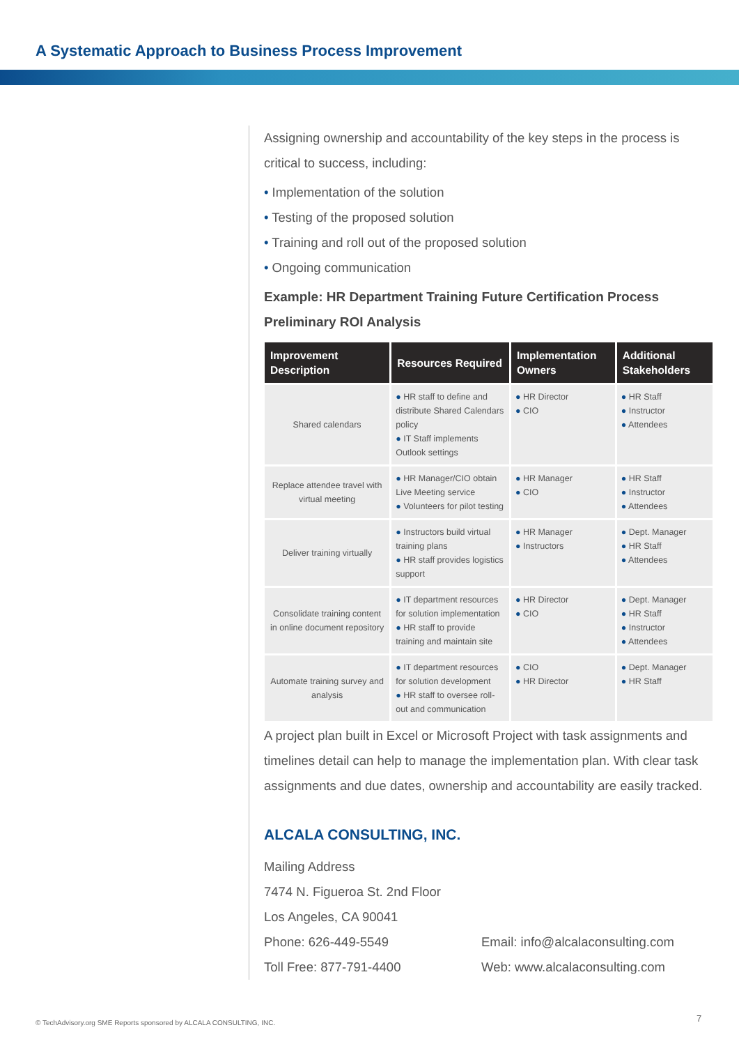A Systematic Approach to Business Process Improvement
Assigning ownership and accountability of the key steps in the process is critical to success, including:
• Implementation of the solution
• Testing of the proposed solution
• Training and roll out of the proposed solution
• Ongoing communication
Example: HR Department Training Future Certification Process
Preliminary ROI Analysis
| Improvement Description | Resources Required | Implementation Owners | Additional Stakeholders |
| --- | --- | --- | --- |
| Shared calendars | ● HR staff to define and distribute Shared Calendars policy ● IT Staff implements Outlook settings | ● HR Director ● CIO | ● HR Staff ● Instructor ● Attendees |
| Replace attendee travel with virtual meeting | ● HR Manager/CIO obtain Live Meeting service ● Volunteers for pilot testing | ● HR Manager ● CIO | ● HR Staff ● Instructor ● Attendees |
| Deliver training virtually | ● Instructors build virtual training plans ● HR staff provides logistics support | ● HR Manager ● Instructors | ● Dept. Manager ● HR Staff ● Attendees |
| Consolidate training content in online document repository | ● IT department resources for solution implementation ● HR staff to provide training and maintain site | ● HR Director ● CIO | ● Dept. Manager ● HR Staff ● Instructor ● Attendees |
| Automate training survey and analysis | ● IT department resources for solution development ● HR staff to oversee roll-out and communication | ● CIO ● HR Director | ● Dept. Manager ● HR Staff |
A project plan built in Excel or Microsoft Project with task assignments and timelines detail can help to manage the implementation plan. With clear task assignments and due dates, ownership and accountability are easily tracked.
ALCALA CONSULTING, INC.
Mailing Address
7474 N. Figueroa St. 2nd Floor
Los Angeles, CA 90041
Phone: 626-449-5549 Email: info@alcalaconsulting.com
Toll Free: 877-791-4400 Web: www.alcalaconsulting.com
© TechAdvisory.org SME Reports sponsored by ALCALA CONSULTING, INC.
7